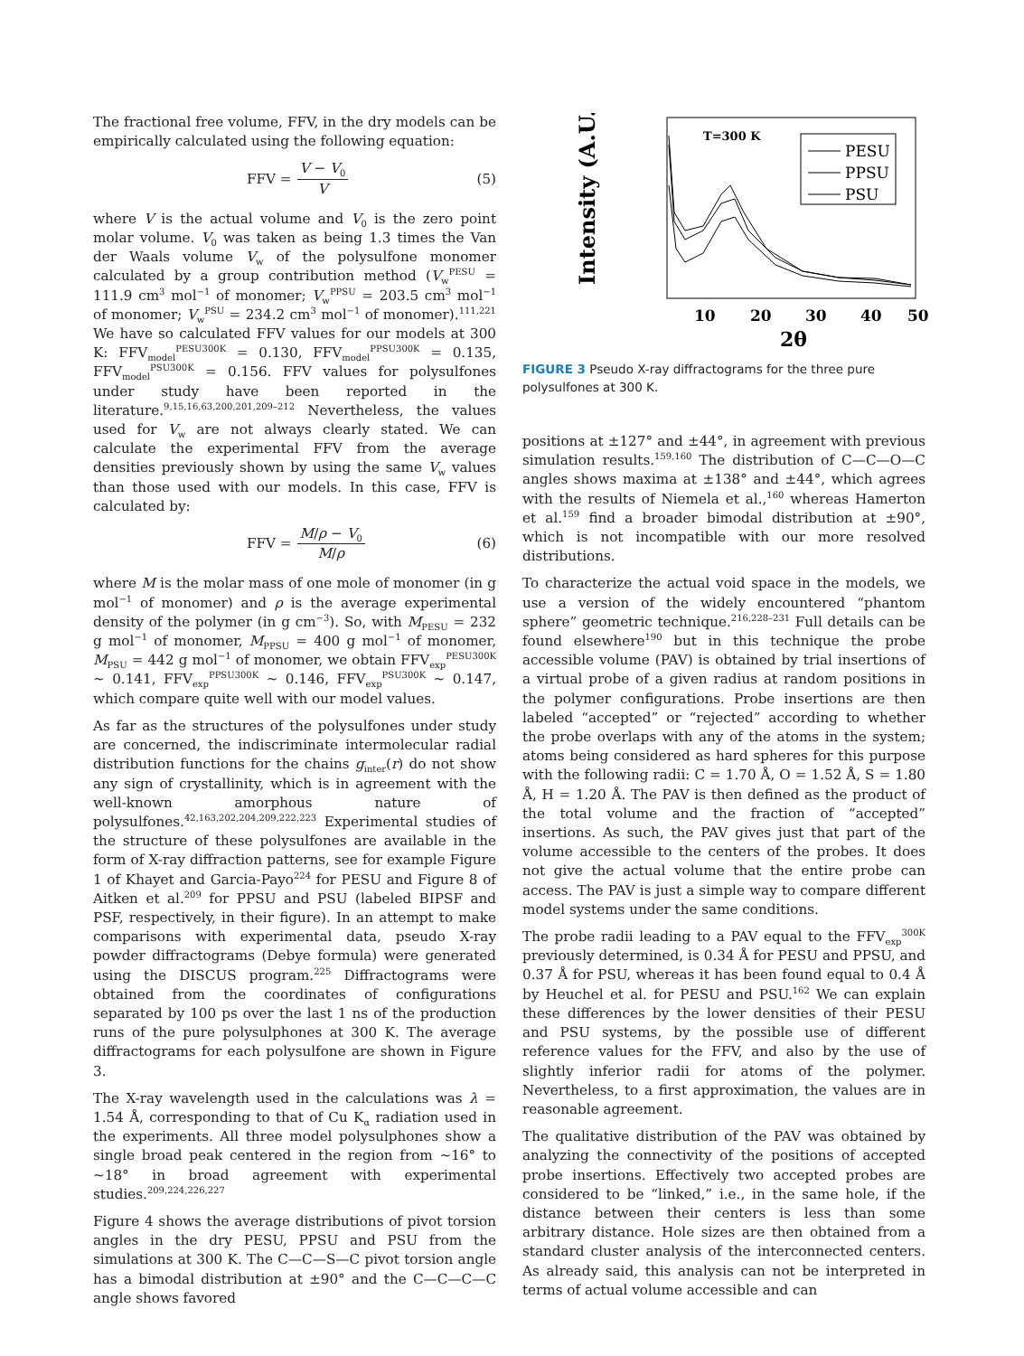The fractional free volume, FFV, in the dry models can be empirically calculated using the following equation:
FFV = V − V<sub>0</sub> V (5)
where V is the actual volume and V<sub>0</sub> is the zero point molar volume. V<sub>0</sub> was taken as being 1.3 times the Van der Waals volume V<sub>w</sub> of the polysulfone monomer calculated by a group contribution method (V<sub>w</sub><sup>PESU</sup> = 111.9 cm<sup>3</sup> mol<sup>−1</sup> of monomer; V<sub>w</sub><sup>PPSU</sup> = 203.5 cm<sup>3</sup> mol<sup>−1</sup> of monomer; V<sub>w</sub><sup>PSU</sup> = 234.2 cm<sup>3</sup> mol<sup>−1</sup> of monomer).<sup>111,221</sup> We have so calculated FFV values for our models at 300 K: FFV<sub>model</sub><sup>PESU300K</sup> = 0.130, FFV<sub>model</sub><sup>PPSU300K</sup> = 0.135, FFV<sub>model</sub><sup>PSU300K</sup> = 0.156. FFV values for polysulfones under study have been reported in the literature.<sup>9,15,16,63,200,201,209–212</sup> Nevertheless, the values used for V<sub>w</sub> are not always clearly stated. We can calculate the experimental FFV from the average densities previously shown by using the same V<sub>w</sub> values than those used with our models. In this case, FFV is calculated by:
FFV = M/ρ − V<sub>0</sub> M/ρ (6)
where M is the molar mass of one mole of monomer (in g mol<sup>−1</sup> of monomer) and ρ is the average experimental density of the polymer (in g cm<sup>−3</sup>). So, with M<sub>PESU</sub> = 232 g mol<sup>−1</sup> of monomer, M<sub>PPSU</sub> = 400 g mol<sup>−1</sup> of monomer, M<sub>PSU</sub> = 442 g mol<sup>−1</sup> of monomer, we obtain FFV<sub>exp</sub><sup>PESU300K</sup> ∼ 0.141, FFV<sub>exp</sub><sup>PPSU300K</sup> ∼ 0.146, FFV<sub>exp</sub><sup>PSU300K</sup> ∼ 0.147, which compare quite well with our model values.
As far as the structures of the polysulfones under study are concerned, the indiscriminate intermolecular radial distribution functions for the chains g<sub>inter</sub>(r) do not show any sign of crystallinity, which is in agreement with the well-known amorphous nature of polysulfones.<sup>42,163,202,204,209,222,223</sup> Experimental studies of the structure of these polysulfones are available in the form of X-ray diffraction patterns, see for example Figure 1 of Khayet and Garcia-Payo<sup>224</sup> for PESU and Figure 8 of Aitken et al.<sup>209</sup> for PPSU and PSU (labeled BIPSF and PSF, respectively, in their figure). In an attempt to make comparisons with experimental data, pseudo X-ray powder diffractograms (Debye formula) were generated using the DISCUS program.<sup>225</sup> Diffractograms were obtained from the coordinates of configurations separated by 100 ps over the last 1 ns of the production runs of the pure polysulphones at 300 K. The average diffractograms for each polysulfone are shown in Figure 3.
The X-ray wavelength used in the calculations was λ = 1.54 Å, corresponding to that of Cu K<sub>α</sub> radiation used in the experiments. All three model polysulphones show a single broad peak centered in the region from ∼16° to ∼18° in broad agreement with experimental studies.<sup>209,224,226,227</sup>
Figure 4 shows the average distributions of pivot torsion angles in the dry PESU, PPSU and PSU from the simulations at 300 K. The C—C—S—C pivot torsion angle has a bimodal distribution at ±90° and the C—C—C—C angle shows favored
Intensity (A.U.)
T=300 K
PESU
PPSU
PSU
10
20
30
40
50
2θ
FIGURE 3 Pseudo X-ray diffractograms for the three pure polysulfones at 300 K.
positions at ±127° and ±44°, in agreement with previous simulation results.<sup>159,160</sup> The distribution of C—C—O—C angles shows maxima at ±138° and ±44°, which agrees with the results of Niemela et al.,<sup>160</sup> whereas Hamerton et al.<sup>159</sup> find a broader bimodal distribution at ±90°, which is not incompatible with our more resolved distributions.
To characterize the actual void space in the models, we use a version of the widely encountered “phantom sphere” geometric technique.<sup>216,228–231</sup> Full details can be found elsewhere<sup>190</sup> but in this technique the probe accessible volume (PAV) is obtained by trial insertions of a virtual probe of a given radius at random positions in the polymer configurations. Probe insertions are then labeled “accepted” or “rejected” according to whether the probe overlaps with any of the atoms in the system; atoms being considered as hard spheres for this purpose with the following radii: C = 1.70 Å, O = 1.52 Å, S = 1.80 Å, H = 1.20 Å. The PAV is then defined as the product of the total volume and the fraction of “accepted” insertions. As such, the PAV gives just that part of the volume accessible to the centers of the probes. It does not give the actual volume that the entire probe can access. The PAV is just a simple way to compare different model systems under the same conditions.
The probe radii leading to a PAV equal to the FFV<sub>exp</sub><sup>300K</sup> previously determined, is 0.34 Å for PESU and PPSU, and 0.37 Å for PSU, whereas it has been found equal to 0.4 Å by Heuchel et al. for PESU and PSU.<sup>162</sup> We can explain these differences by the lower densities of their PESU and PSU systems, by the possible use of different reference values for the FFV, and also by the use of slightly inferior radii for atoms of the polymer. Nevertheless, to a first approximation, the values are in reasonable agreement.
The qualitative distribution of the PAV was obtained by analyzing the connectivity of the positions of accepted probe insertions. Effectively two accepted probes are considered to be “linked,” i.e., in the same hole, if the distance between their centers is less than some arbitrary distance. Hole sizes are then obtained from a standard cluster analysis of the interconnected centers. As already said, this analysis can not be interpreted in terms of actual volume accessible and can